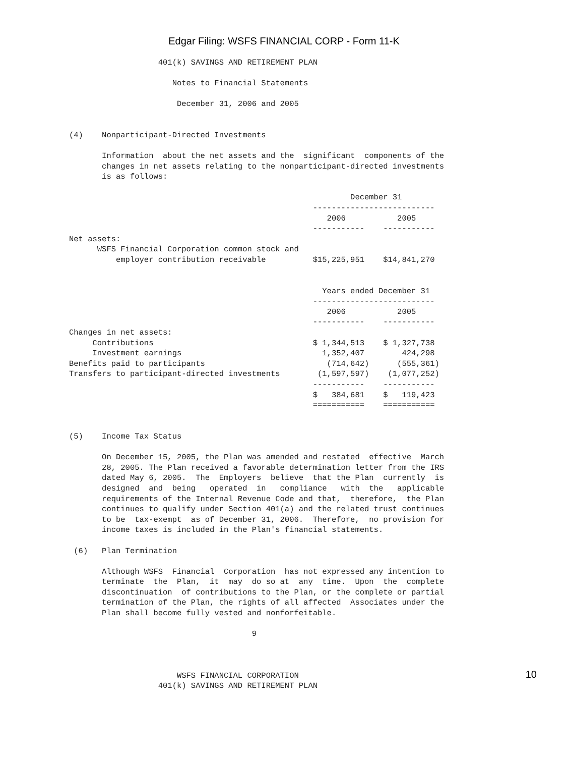Edgar Filing: WSFS FINANCIAL CORP - Form 11-K
                   401(k) SAVINGS AND RETIREMENT PLAN

                      Notes to Financial Statements

                       December 31, 2006 and 2005


(4)    Nonparticipant-Directed Investments

       Information  about the net assets and the  significant  components of the
       changes in net assets relating to the nonparticipant-directed investments
       is as follows:

                                                            December 31
                                                    --------------------------
                                                       2006           2005
                                                    -----------    -----------
Net assets:
      WSFS Financial Corporation common stock and
          employer contribution receivable          $15,225,951    $14,841,270


                                                      Years ended December 31
                                                    --------------------------
                                                       2006           2005
                                                    -----------    -----------
Changes in net assets:
     Contributions                                  $ 1,344,513    $ 1,327,738
     Investment earnings                              1,352,407        424,298
Benefits paid to participants                          (714,642)      (555,361)
Transfers to participant-directed investments        (1,597,597)    (1,077,252)
                                                    -----------    -----------
                                                    $   384,681    $   119,423
                                                    ===========    ===========


(5)    Income Tax Status

       On December 15, 2005, the Plan was amended and restated  effective  March
       28, 2005. The Plan received a favorable determination letter from the IRS
       dated May 6, 2005.  The  Employers  believe  that the Plan  currently  is
       designed  and  being   operated  in   compliance   with  the   applicable
       requirements of the Internal Revenue Code and that,  therefore,  the Plan
       continues to qualify under Section 401(a) and the related trust continues
       to be  tax-exempt  as of December 31, 2006.  Therefore,  no provision for
       income taxes is included in the Plan's financial statements.

 (6)   Plan Termination

       Although WSFS  Financial  Corporation  has not expressed any intention to
       terminate  the  Plan,  it  may  do so at  any  time.  Upon  the  complete
       discontinuation  of contributions to the Plan, or the complete or partial
       termination of the Plan, the rights of all affected  Associates under the
       Plan shall become fully vested and nonforfeitable.

                                       9



                       WSFS FINANCIAL CORPORATION
                   401(k) SAVINGS AND RETIREMENT PLAN
10